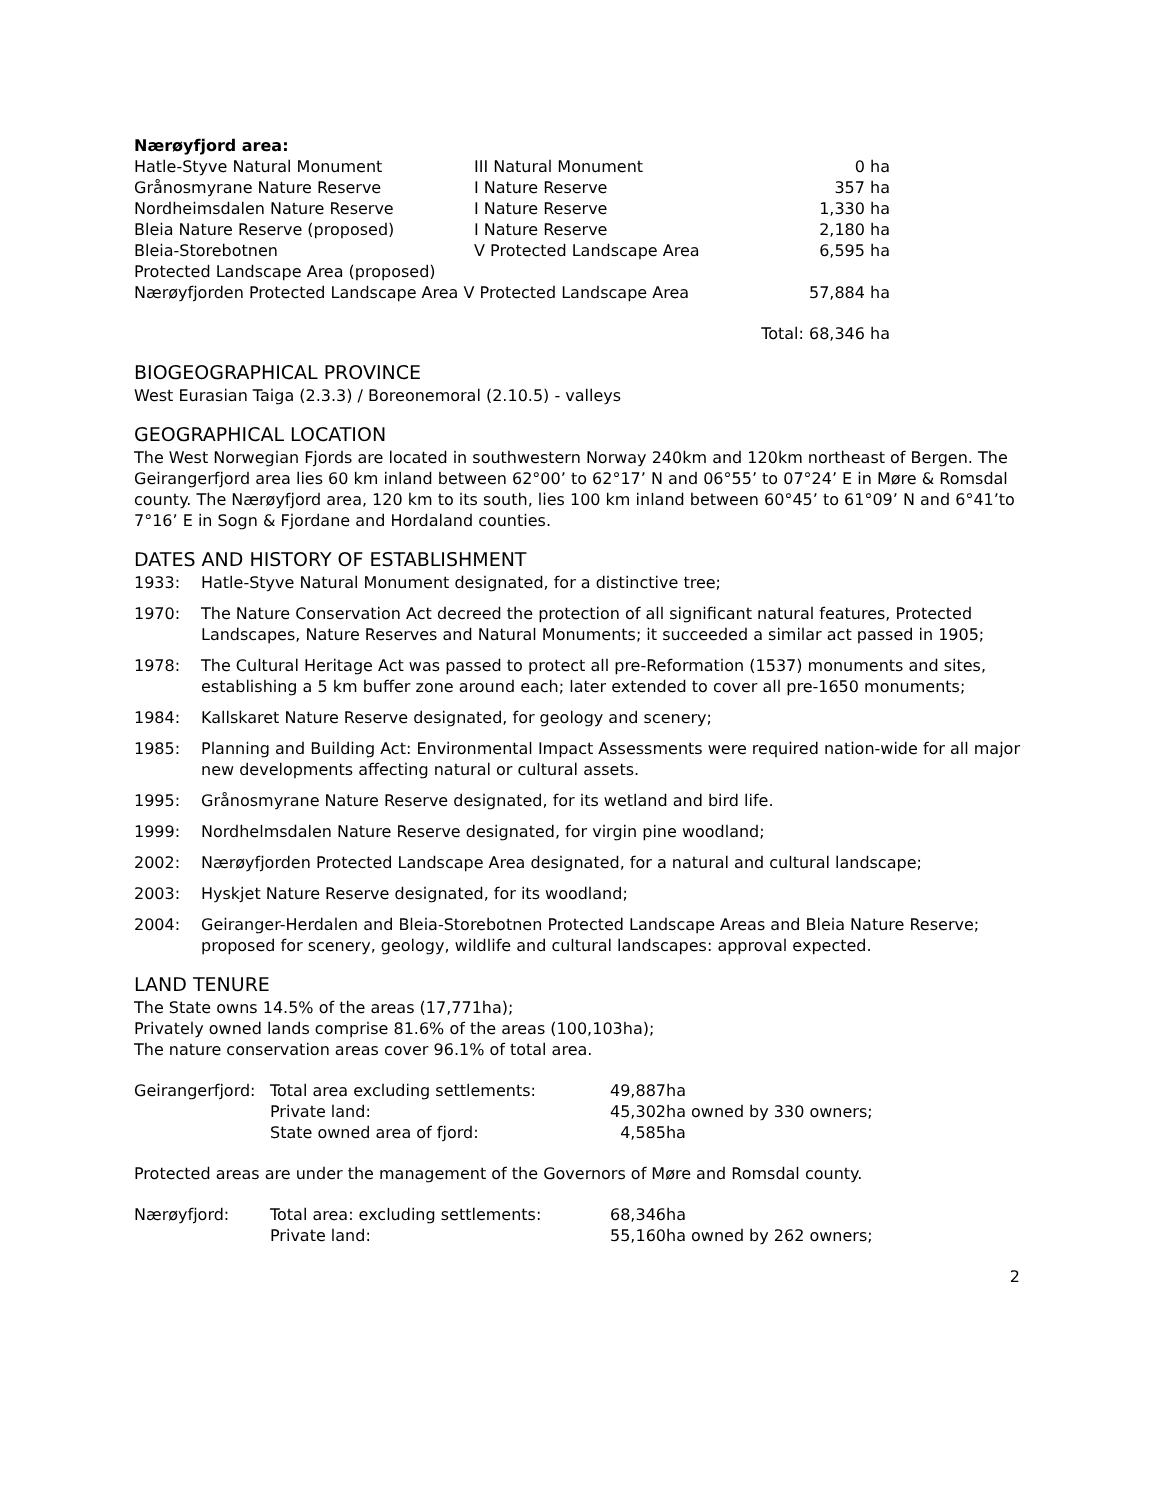Nærøyfjord area:
| Hatle-Styve Natural Monument | III Natural Monument | 0 ha |
| Grånosmyrane Nature Reserve | I Nature Reserve | 357 ha |
| Nordheimsdalen Nature Reserve | I Nature Reserve | 1,330 ha |
| Bleia Nature Reserve (proposed) | I Nature Reserve | 2,180 ha |
| Bleia-Storebotnen Protected Landscape Area (proposed) | V Protected Landscape Area | 6,595 ha |
| Nærøyfjorden Protected Landscape Area V Protected Landscape Area | | 57,884 ha |
| Total: 68,346 ha | | |
BIOGEOGRAPHICAL PROVINCE
West Eurasian Taiga (2.3.3) / Boreonemoral (2.10.5) - valleys
GEOGRAPHICAL LOCATION
The West Norwegian Fjords are located in southwestern Norway 240km and 120km northeast of Bergen. The Geirangerfjord area lies 60 km inland between 62°00’ to 62°17’ N and 06°55’ to 07°24’ E in Møre & Romsdal county. The Nærøyfjord area, 120 km to its south, lies 100 km inland between 60°45’ to 61°09’ N and 6°41’to 7°16’ E in Sogn & Fjordane and Hordaland counties.
DATES AND HISTORY OF ESTABLISHMENT
| 1933: | Hatle-Styve Natural Monument designated, for a distinctive tree; |
| 1970: | The Nature Conservation Act decreed the protection of all significant natural features, Protected Landscapes, Nature Reserves and Natural Monuments; it succeeded a similar act passed in 1905; |
| 1978: | The Cultural Heritage Act was passed to protect all pre-Reformation (1537) monuments and sites, establishing a 5 km buffer zone around each; later extended to cover all pre-1650 monuments; |
| 1984: | Kallskaret Nature Reserve designated, for geology and scenery; |
| 1985: | Planning and Building Act: Environmental Impact Assessments were required nation-wide for all major new developments affecting natural or cultural assets. |
| 1995: | Grånosmyrane Nature Reserve designated, for its wetland and bird life. |
| 1999: | Nordhelmsdalen Nature Reserve designated, for virgin pine woodland; |
| 2002: | Nærøyfjorden Protected Landscape Area designated, for a natural and cultural landscape; |
| 2003: | Hyskjet Nature Reserve designated, for its woodland; |
| 2004: | Geiranger-Herdalen and Bleia-Storebotnen Protected Landscape Areas and Bleia Nature Reserve; proposed for scenery, geology, wildlife and cultural landscapes: approval expected. |
LAND TENURE
The State owns 14.5% of the areas (17,771ha);
Privately owned lands comprise 81.6% of the areas (100,103ha);
The nature conservation areas cover 96.1% of total area.
| Geirangerfjord: | Total area excluding settlements: | 49,887ha |
| | Private land: | 45,302ha owned by 330 owners; |
| | State owned area of fjord: | 4,585ha |
Protected areas are under the management of the Governors of Møre and Romsdal county.
| Nærøyfjord: | Total area: excluding settlements: | 68,346ha |
| | Private land: | 55,160ha owned by 262 owners; |
2